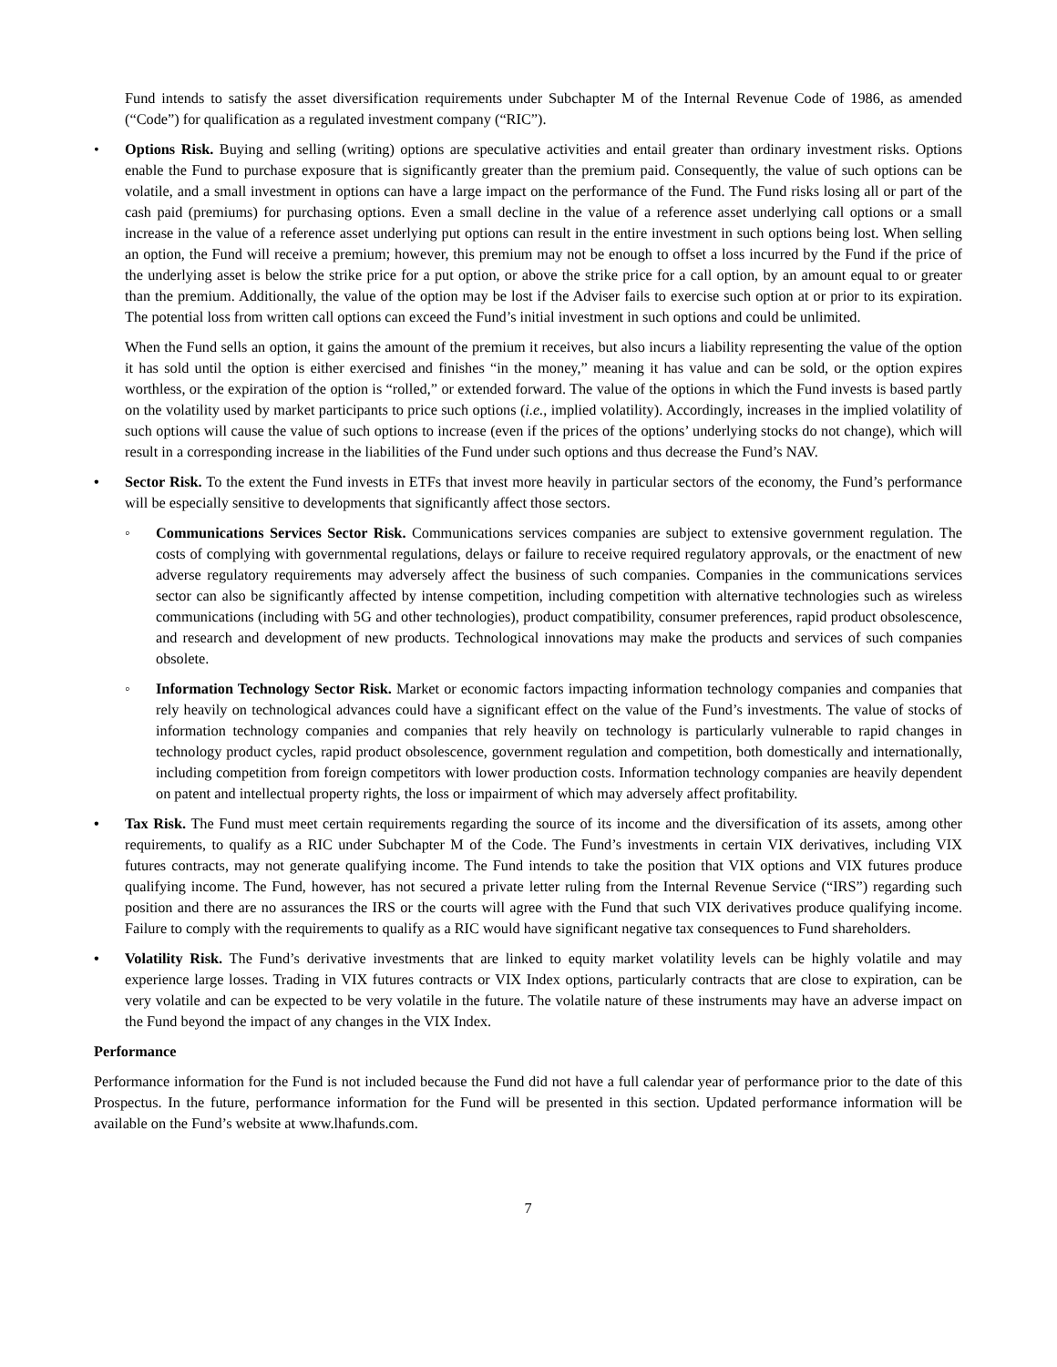Fund intends to satisfy the asset diversification requirements under Subchapter M of the Internal Revenue Code of 1986, as amended (“Code”) for qualification as a regulated investment company (“RIC”).
• Options Risk. Buying and selling (writing) options are speculative activities and entail greater than ordinary investment risks. Options enable the Fund to purchase exposure that is significantly greater than the premium paid. Consequently, the value of such options can be volatile, and a small investment in options can have a large impact on the performance of the Fund. The Fund risks losing all or part of the cash paid (premiums) for purchasing options. Even a small decline in the value of a reference asset underlying call options or a small increase in the value of a reference asset underlying put options can result in the entire investment in such options being lost. When selling an option, the Fund will receive a premium; however, this premium may not be enough to offset a loss incurred by the Fund if the price of the underlying asset is below the strike price for a put option, or above the strike price for a call option, by an amount equal to or greater than the premium. Additionally, the value of the option may be lost if the Adviser fails to exercise such option at or prior to its expiration. The potential loss from written call options can exceed the Fund’s initial investment in such options and could be unlimited.
When the Fund sells an option, it gains the amount of the premium it receives, but also incurs a liability representing the value of the option it has sold until the option is either exercised and finishes “in the money,” meaning it has value and can be sold, or the option expires worthless, or the expiration of the option is “rolled,” or extended forward. The value of the options in which the Fund invests is based partly on the volatility used by market participants to price such options (i.e., implied volatility). Accordingly, increases in the implied volatility of such options will cause the value of such options to increase (even if the prices of the options’ underlying stocks do not change), which will result in a corresponding increase in the liabilities of the Fund under such options and thus decrease the Fund’s NAV.
• Sector Risk. To the extent the Fund invests in ETFs that invest more heavily in particular sectors of the economy, the Fund’s performance will be especially sensitive to developments that significantly affect those sectors.
◦ Communications Services Sector Risk. Communications services companies are subject to extensive government regulation. The costs of complying with governmental regulations, delays or failure to receive required regulatory approvals, or the enactment of new adverse regulatory requirements may adversely affect the business of such companies. Companies in the communications services sector can also be significantly affected by intense competition, including competition with alternative technologies such as wireless communications (including with 5G and other technologies), product compatibility, consumer preferences, rapid product obsolescence, and research and development of new products. Technological innovations may make the products and services of such companies obsolete.
◦ Information Technology Sector Risk. Market or economic factors impacting information technology companies and companies that rely heavily on technological advances could have a significant effect on the value of the Fund’s investments. The value of stocks of information technology companies and companies that rely heavily on technology is particularly vulnerable to rapid changes in technology product cycles, rapid product obsolescence, government regulation and competition, both domestically and internationally, including competition from foreign competitors with lower production costs. Information technology companies are heavily dependent on patent and intellectual property rights, the loss or impairment of which may adversely affect profitability.
• Tax Risk. The Fund must meet certain requirements regarding the source of its income and the diversification of its assets, among other requirements, to qualify as a RIC under Subchapter M of the Code. The Fund’s investments in certain VIX derivatives, including VIX futures contracts, may not generate qualifying income. The Fund intends to take the position that VIX options and VIX futures produce qualifying income. The Fund, however, has not secured a private letter ruling from the Internal Revenue Service (“IRS”) regarding such position and there are no assurances the IRS or the courts will agree with the Fund that such VIX derivatives produce qualifying income. Failure to comply with the requirements to qualify as a RIC would have significant negative tax consequences to Fund shareholders.
• Volatility Risk. The Fund’s derivative investments that are linked to equity market volatility levels can be highly volatile and may experience large losses. Trading in VIX futures contracts or VIX Index options, particularly contracts that are close to expiration, can be very volatile and can be expected to be very volatile in the future. The volatile nature of these instruments may have an adverse impact on the Fund beyond the impact of any changes in the VIX Index.
Performance
Performance information for the Fund is not included because the Fund did not have a full calendar year of performance prior to the date of this Prospectus. In the future, performance information for the Fund will be presented in this section. Updated performance information will be available on the Fund’s website at www.lhafunds.com.
7